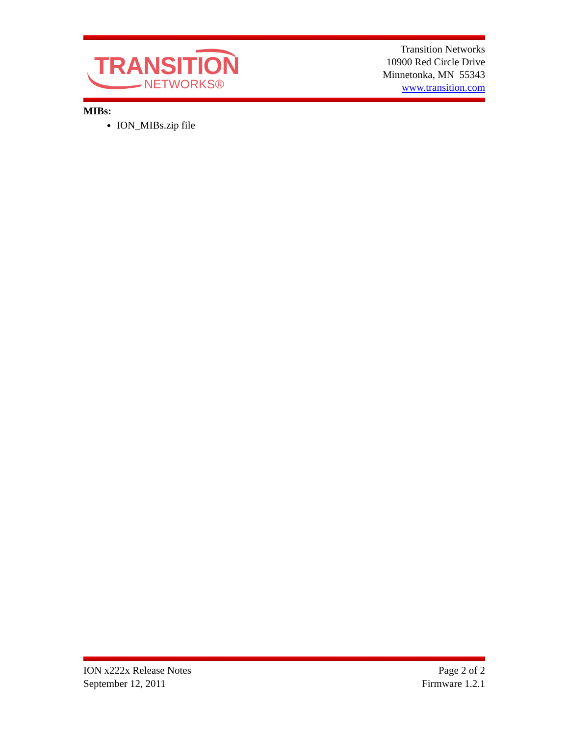TRANSITION
NETWORKS®
Transition Networks
10900 Red Circle Drive
Minnetonka, MN 55343
www.transition.com
MIBs:
ION_MIBs.zip file
ION x222x Release Notes
September 12, 2011
Page 2 of 2
Firmware 1.2.1